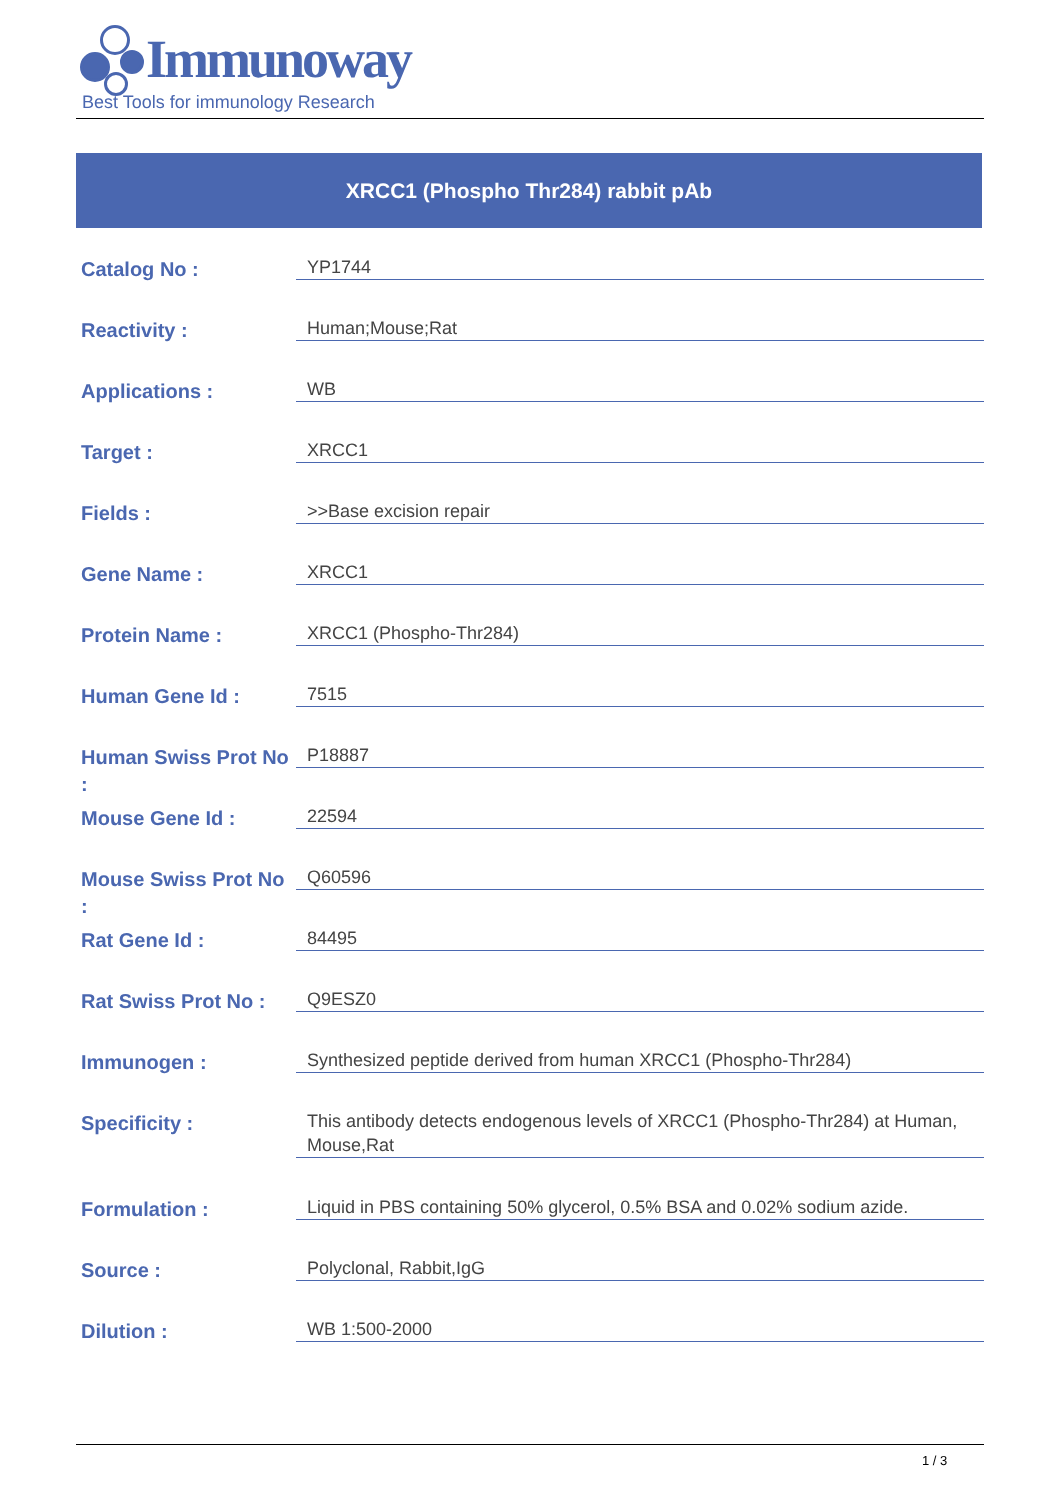Immunoway
Best Tools for immunology Research
XRCC1 (Phospho Thr284) rabbit pAb
| Catalog No : | YP1744 |
| Reactivity : | Human;Mouse;Rat |
| Applications : | WB |
| Target : | XRCC1 |
| Fields : | >>Base excision repair |
| Gene Name : | XRCC1 |
| Protein Name : | XRCC1 (Phospho-Thr284) |
| Human Gene Id : | 7515 |
| Human Swiss Prot No : | P18887 |
| Mouse Gene Id : | 22594 |
| Mouse Swiss Prot No : | Q60596 |
| Rat Gene Id : | 84495 |
| Rat Swiss Prot No : | Q9ESZ0 |
| Immunogen : | Synthesized peptide derived from human XRCC1 (Phospho-Thr284) |
| Specificity : | This antibody detects endogenous levels of XRCC1 (Phospho-Thr284) at Human, Mouse,Rat |
| Formulation : | Liquid in PBS containing 50% glycerol, 0.5% BSA and 0.02% sodium azide. |
| Source : | Polyclonal, Rabbit,IgG |
| Dilution : | WB 1:500-2000 |
1 / 3